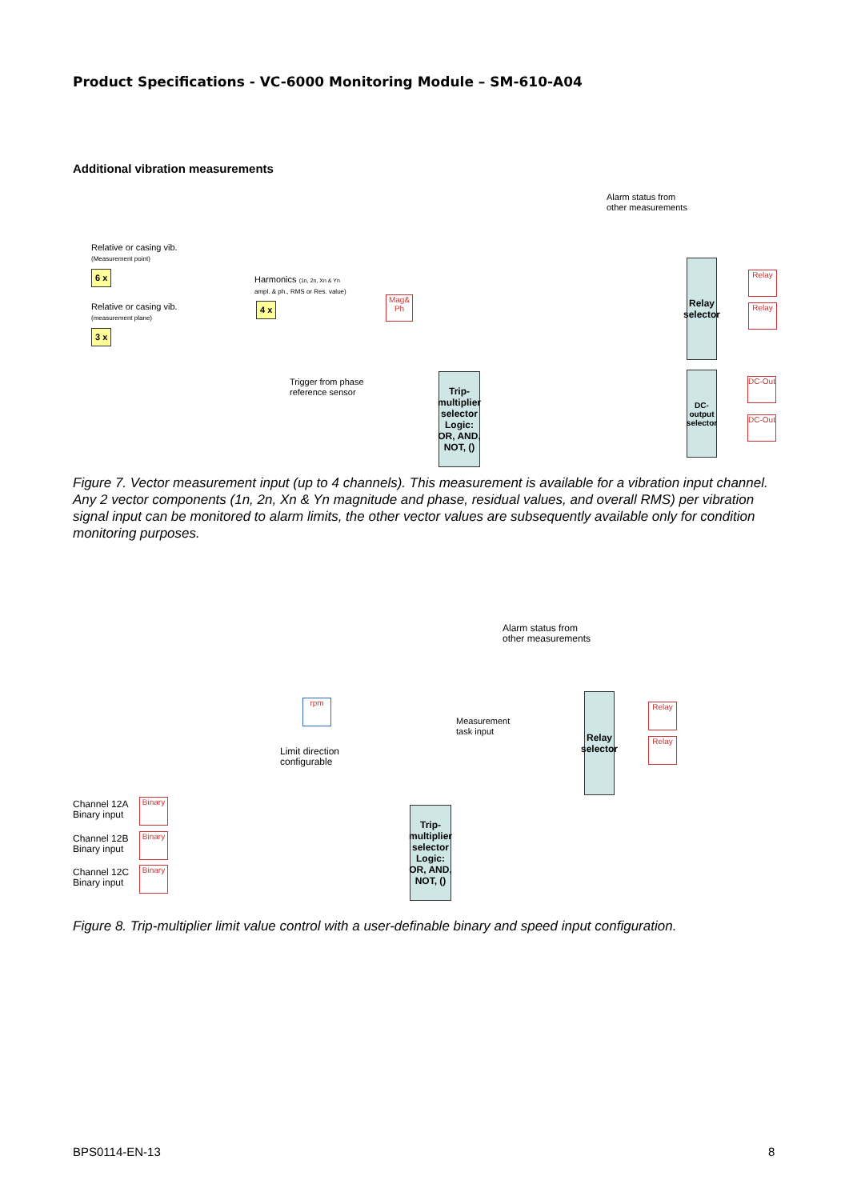Product Specifications - VC-6000 Monitoring Module – SM-610-A04
Additional vibration measurements
Alarm status from
other measurements
Relative or casing vib.
(Measurement point)
6 x
Harmonics (1n, 2n, Xn & Yn
ampl. & ph., RMS or Res. value)
4 x
Relative or casing vib.
(measurement plane)
3 x
Mag& Ph
Trigger from phase
reference sensor
Trip-multiplier selector
Logic: OR, AND, NOT, ()
Relay selector
DC-output selector
Relay
Relay
DC-Out
DC-Out
Figure 7. Vector measurement input (up to 4 channels). This measurement is available for a vibration input channel. Any 2 vector components (1n, 2n, Xn & Yn magnitude and phase, residual values, and overall RMS) per vibration signal input can be monitored to alarm limits, the other vector values are subsequently available only for condition monitoring purposes.
Alarm status from
other measurements
rpm
Limit direction
configurable
Measurement
task input
Trip-multiplier selector
Logic: OR, AND, NOT, ()
Relay selector
Relay
Relay
Channel 12A
Binary input
Binary
Channel 12B
Binary input
Binary
Channel 12C
Binary input
Binary
Figure 8. Trip-multiplier limit value control with a user-definable binary and speed input configuration.
BPS0114-EN-13 8